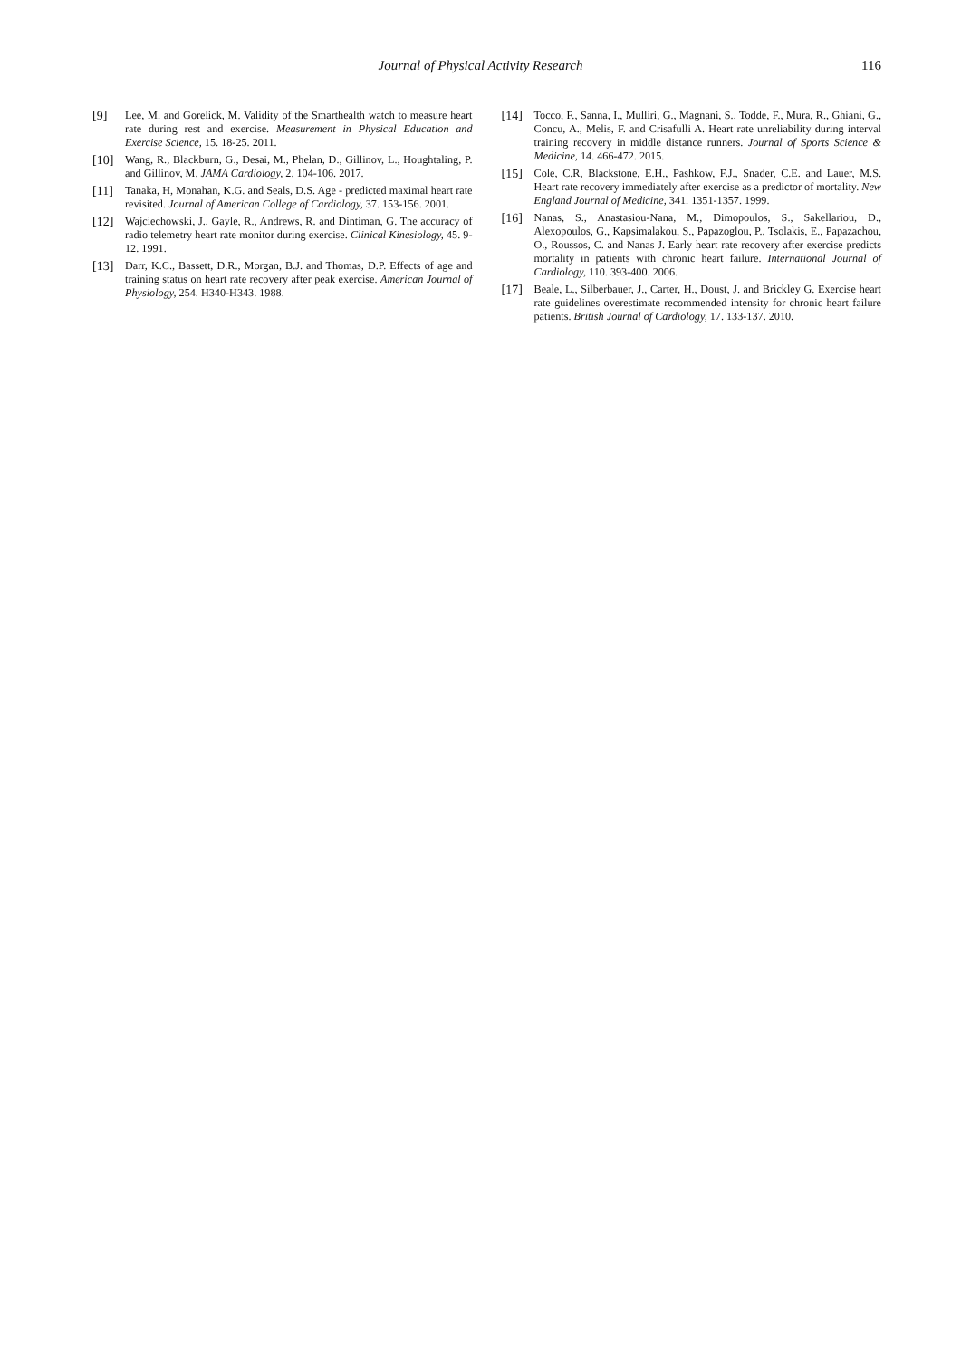Journal of Physical Activity Research
116
[9] Lee, M. and Gorelick, M. Validity of the Smarthealth watch to measure heart rate during rest and exercise. Measurement in Physical Education and Exercise Science, 15. 18-25. 2011.
[10] Wang, R., Blackburn, G., Desai, M., Phelan, D., Gillinov, L., Houghtaling, P. and Gillinov, M. JAMA Cardiology, 2. 104-106. 2017.
[11] Tanaka, H, Monahan, K.G. and Seals, D.S. Age - predicted maximal heart rate revisited. Journal of American College of Cardiology, 37. 153-156. 2001.
[12] Wajciechowski, J., Gayle, R., Andrews, R. and Dintiman, G. The accuracy of radio telemetry heart rate monitor during exercise. Clinical Kinesiology, 45. 9-12. 1991.
[13] Darr, K.C., Bassett, D.R., Morgan, B.J. and Thomas, D.P. Effects of age and training status on heart rate recovery after peak exercise. American Journal of Physiology, 254. H340-H343. 1988.
[14] Tocco, F., Sanna, I., Mulliri, G., Magnani, S., Todde, F., Mura, R., Ghiani, G., Concu, A., Melis, F. and Crisafulli A. Heart rate unreliability during interval training recovery in middle distance runners. Journal of Sports Science & Medicine, 14. 466-472. 2015.
[15] Cole, C.R, Blackstone, E.H., Pashkow, F.J., Snader, C.E. and Lauer, M.S. Heart rate recovery immediately after exercise as a predictor of mortality. New England Journal of Medicine, 341. 1351-1357. 1999.
[16] Nanas, S., Anastasiou-Nana, M., Dimopoulos, S., Sakellariou, D., Alexopoulos, G., Kapsimalakou, S., Papazoglou, P., Tsolakis, E., Papazachou, O., Roussos, C. and Nanas J. Early heart rate recovery after exercise predicts mortality in patients with chronic heart failure. International Journal of Cardiology, 110. 393-400. 2006.
[17] Beale, L., Silberbauer, J., Carter, H., Doust, J. and Brickley G. Exercise heart rate guidelines overestimate recommended intensity for chronic heart failure patients. British Journal of Cardiology, 17. 133-137. 2010.